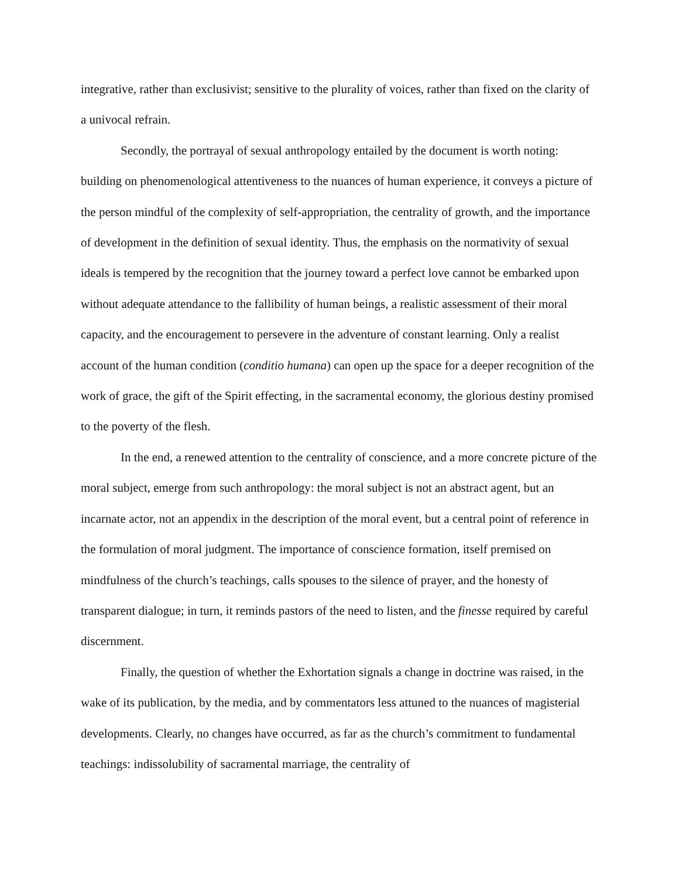integrative, rather than exclusivist; sensitive to the plurality of voices, rather than fixed on the clarity of a univocal refrain.
Secondly, the portrayal of sexual anthropology entailed by the document is worth noting: building on phenomenological attentiveness to the nuances of human experience, it conveys a picture of the person mindful of the complexity of self-appropriation, the centrality of growth, and the importance of development in the definition of sexual identity. Thus, the emphasis on the normativity of sexual ideals is tempered by the recognition that the journey toward a perfect love cannot be embarked upon without adequate attendance to the fallibility of human beings, a realistic assessment of their moral capacity, and the encouragement to persevere in the adventure of constant learning. Only a realist account of the human condition (conditio humana) can open up the space for a deeper recognition of the work of grace, the gift of the Spirit effecting, in the sacramental economy, the glorious destiny promised to the poverty of the flesh.
In the end, a renewed attention to the centrality of conscience, and a more concrete picture of the moral subject, emerge from such anthropology: the moral subject is not an abstract agent, but an incarnate actor, not an appendix in the description of the moral event, but a central point of reference in the formulation of moral judgment. The importance of conscience formation, itself premised on mindfulness of the church’s teachings, calls spouses to the silence of prayer, and the honesty of transparent dialogue; in turn, it reminds pastors of the need to listen, and the finesse required by careful discernment.
Finally, the question of whether the Exhortation signals a change in doctrine was raised, in the wake of its publication, by the media, and by commentators less attuned to the nuances of magisterial developments. Clearly, no changes have occurred, as far as the church’s commitment to fundamental teachings: indissolubility of sacramental marriage, the centrality of